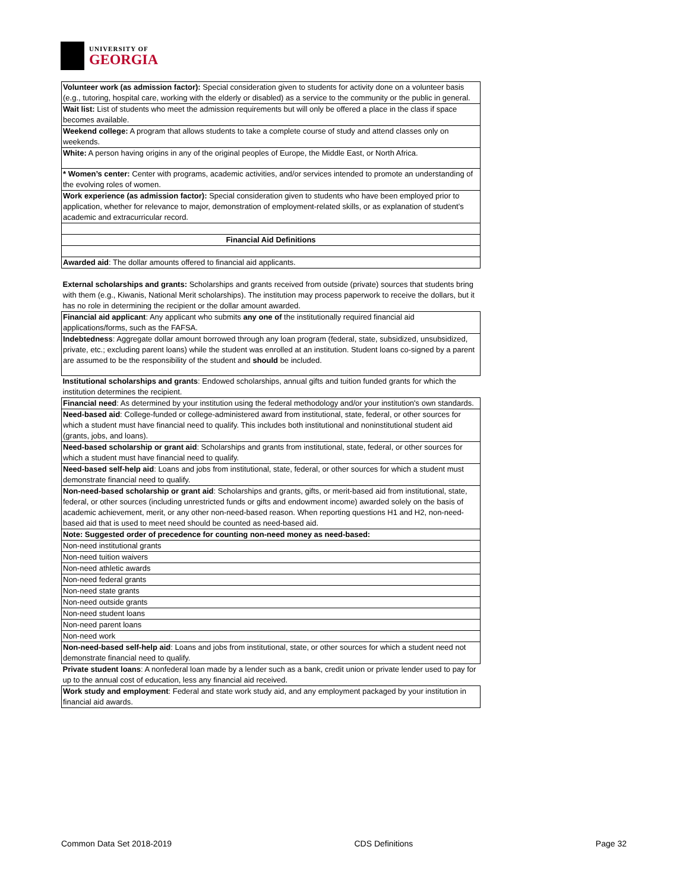UNIVERSITY OF
GEORGIA
| Volunteer work (as admission factor): Special consideration given to students for activity done on a volunteer basis (e.g., tutoring, hospital care, working with the elderly or disabled) as a service to the community or the public in general. |
| Wait list: List of students who meet the admission requirements but will only be offered a place in the class if space becomes available. |
| Weekend college: A program that allows students to take a complete course of study and attend classes only on weekends. |
| White: A person having origins in any of the original peoples of Europe, the Middle East, or North Africa. |
| * Women’s center: Center with programs, academic activities, and/or services intended to promote an understanding of the evolving roles of women. |
| Work experience (as admission factor): Special consideration given to students who have been employed prior to application, whether for relevance to major, demonstration of employment-related skills, or as explanation of student’s academic and extracurricular record. |
| Financial Aid Definitions |
| Awarded aid : The dollar amounts offered to financial aid applicants. |
| External scholarships and grants: Scholarships and grants received from outside (private) sources that students bring with them (e.g., Kiwanis, National Merit scholarships). The institution may process paperwork to receive the dollars, but it has no role in determining the recipient or the dollar amount awarded. |
| Financial aid applicant : Any applicant who submits any one of the institutionally required financial aid applications/forms, such as the FAFSA. |
| Indebtedness : Aggregate dollar amount borrowed through any loan program (federal, state, subsidized, unsubsidized, private, etc.; excluding parent loans) while the student was enrolled at an institution. Student loans co-signed by a parent are assumed to be the responsibility of the student and should be included. |
| Institutional scholarships and grants : Endowed scholarships, annual gifts and tuition funded grants for which the institution determines the recipient. |
| Financial need : As determined by your institution using the federal methodology and/or your institution's own standards. |
| Need-based aid : College-funded or college-administered award from institutional, state, federal, or other sources for which a student must have financial need to qualify. This includes both institutional and noninstitutional student aid (grants, jobs, and loans). |
| Need-based scholarship or grant aid : Scholarships and grants from institutional, state, federal, or other sources for which a student must have financial need to qualify. |
| Need-based self-help aid : Loans and jobs from institutional, state, federal, or other sources for which a student must demonstrate financial need to qualify. |
| Non-need-based scholarship or grant aid : Scholarships and grants, gifts, or merit-based aid from institutional, state, federal, or other sources (including unrestricted funds or gifts and endowment income) awarded solely on the basis of academic achievement, merit, or any other non-need-based reason. When reporting questions H1 and H2, non-need-based aid that is used to meet need should be counted as need-based aid. |
| Note: Suggested order of precedence for counting non-need money as need-based: |
| Non-need institutional grants |
| Non-need tuition waivers |
| Non-need athletic awards |
| Non-need federal grants |
| Non-need state grants |
| Non-need outside grants |
| Non-need student loans |
| Non-need parent loans |
| Non-need work |
| Non-need-based self-help aid : Loans and jobs from institutional, state, or other sources for which a student need not demonstrate financial need to qualify. |
| Private student loans : A nonfederal loan made by a lender such as a bank, credit union or private lender used to pay for up to the annual cost of education, less any financial aid received. |
| Work study and employment : Federal and state work study aid, and any employment packaged by your institution in financial aid awards. |
Common Data Set 2018-2019 CDS Definitions Page 32